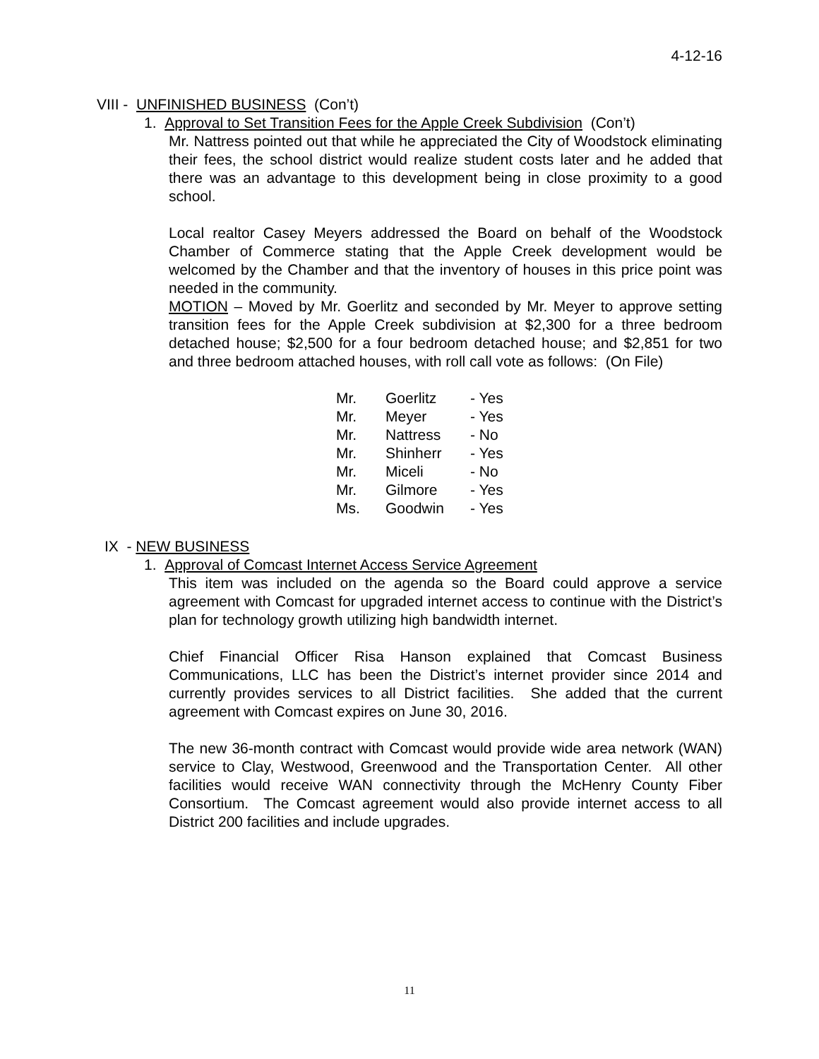4-12-16
VIII - UNFINISHED BUSINESS (Con’t)
1. Approval to Set Transition Fees for the Apple Creek Subdivision (Con’t)
Mr. Nattress pointed out that while he appreciated the City of Woodstock eliminating their fees, the school district would realize student costs later and he added that there was an advantage to this development being in close proximity to a good school.
Local realtor Casey Meyers addressed the Board on behalf of the Woodstock Chamber of Commerce stating that the Apple Creek development would be welcomed by the Chamber and that the inventory of houses in this price point was needed in the community.
MOTION – Moved by Mr. Goerlitz and seconded by Mr. Meyer to approve setting transition fees for the Apple Creek subdivision at $2,300 for a three bedroom detached house; $2,500 for a four bedroom detached house; and $2,851 for two and three bedroom attached houses, with roll call vote as follows: (On File)
| Mr. | Goerlitz | - Yes |
| Mr. | Meyer | - Yes |
| Mr. | Nattress | - No |
| Mr. | Shinherr | - Yes |
| Mr. | Miceli | - No |
| Mr. | Gilmore | - Yes |
| Ms. | Goodwin | - Yes |
IX - NEW BUSINESS
1. Approval of Comcast Internet Access Service Agreement
This item was included on the agenda so the Board could approve a service agreement with Comcast for upgraded internet access to continue with the District’s plan for technology growth utilizing high bandwidth internet.
Chief Financial Officer Risa Hanson explained that Comcast Business Communications, LLC has been the District’s internet provider since 2014 and currently provides services to all District facilities. She added that the current agreement with Comcast expires on June 30, 2016.
The new 36-month contract with Comcast would provide wide area network (WAN) service to Clay, Westwood, Greenwood and the Transportation Center. All other facilities would receive WAN connectivity through the McHenry County Fiber Consortium. The Comcast agreement would also provide internet access to all District 200 facilities and include upgrades.
11